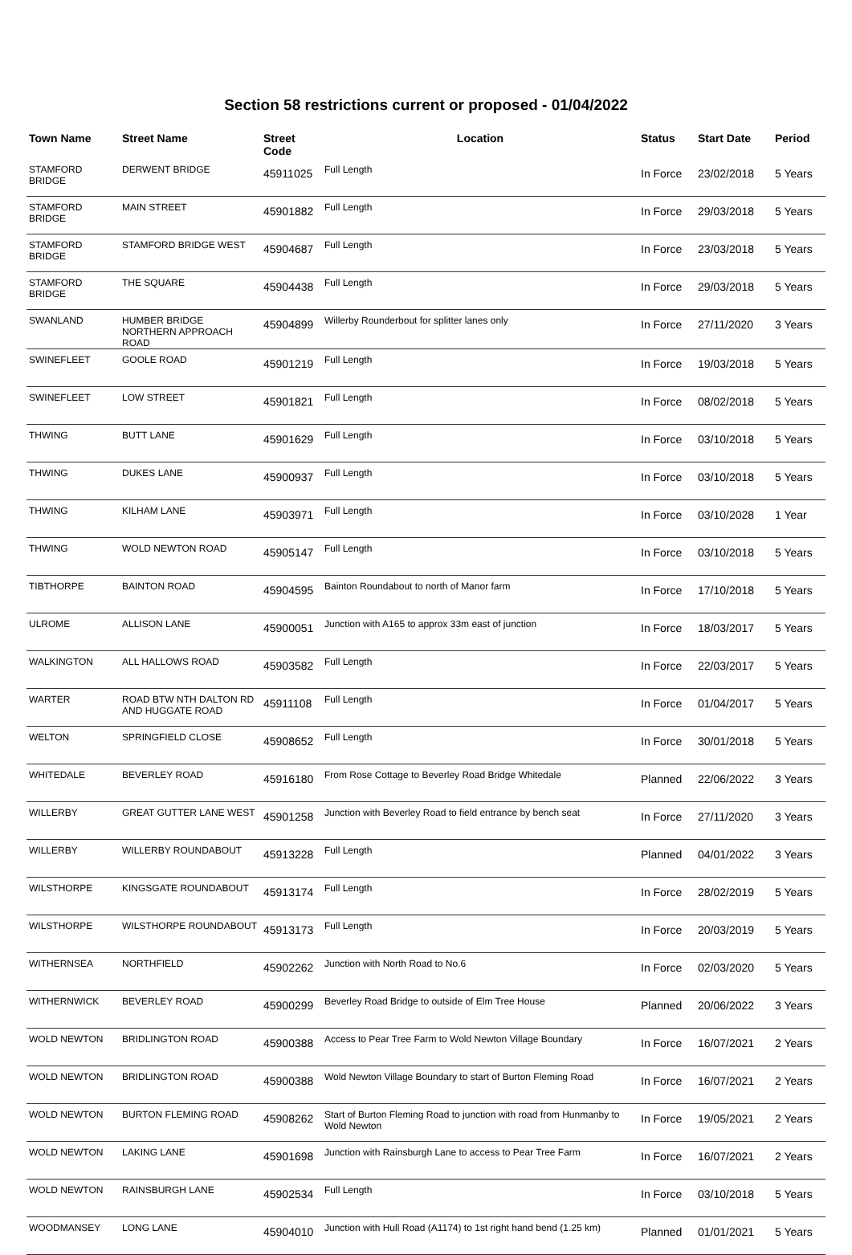Section 58 restrictions current or proposed - 01/04/2022
| Town Name | Street Name | Street Code | Location | Status | Start Date | Period |
| --- | --- | --- | --- | --- | --- | --- |
| STAMFORD BRIDGE | DERWENT BRIDGE | 45911025 | Full Length | In Force | 23/02/2018 | 5 Years |
| STAMFORD BRIDGE | MAIN STREET | 45901882 | Full Length | In Force | 29/03/2018 | 5 Years |
| STAMFORD BRIDGE | STAMFORD BRIDGE WEST | 45904687 | Full Length | In Force | 23/03/2018 | 5 Years |
| STAMFORD BRIDGE | THE SQUARE | 45904438 | Full Length | In Force | 29/03/2018 | 5 Years |
| SWANLAND | HUMBER BRIDGE NORTHERN APPROACH ROAD | 45904899 | Willerby Rounderbout for splitter lanes only | In Force | 27/11/2020 | 3 Years |
| SWINEFLEET | GOOLE ROAD | 45901219 | Full Length | In Force | 19/03/2018 | 5 Years |
| SWINEFLEET | LOW STREET | 45901821 | Full Length | In Force | 08/02/2018 | 5 Years |
| THWING | BUTT LANE | 45901629 | Full Length | In Force | 03/10/2018 | 5 Years |
| THWING | DUKES LANE | 45900937 | Full Length | In Force | 03/10/2018 | 5 Years |
| THWING | KILHAM LANE | 45903971 | Full Length | In Force | 03/10/2028 | 1 Year |
| THWING | WOLD NEWTON ROAD | 45905147 | Full Length | In Force | 03/10/2018 | 5 Years |
| TIBTHORPE | BAINTON ROAD | 45904595 | Bainton Roundabout to north of Manor farm | In Force | 17/10/2018 | 5 Years |
| ULROME | ALLISON LANE | 45900051 | Junction with A165 to approx 33m east of junction | In Force | 18/03/2017 | 5 Years |
| WALKINGTON | ALL HALLOWS ROAD | 45903582 | Full Length | In Force | 22/03/2017 | 5 Years |
| WARTER | ROAD BTW NTH DALTON RD AND HUGGATE ROAD | 45911108 | Full Length | In Force | 01/04/2017 | 5 Years |
| WELTON | SPRINGFIELD CLOSE | 45908652 | Full Length | In Force | 30/01/2018 | 5 Years |
| WHITEDALE | BEVERLEY ROAD | 45916180 | From Rose Cottage to Beverley Road Bridge Whitedale | Planned | 22/06/2022 | 3 Years |
| WILLERBY | GREAT GUTTER LANE WEST | 45901258 | Junction with Beverley Road to field entrance by bench seat | In Force | 27/11/2020 | 3 Years |
| WILLERBY | WILLERBY ROUNDABOUT | 45913228 | Full Length | Planned | 04/01/2022 | 3 Years |
| WILSTHORPE | KINGSGATE ROUNDABOUT | 45913174 | Full Length | In Force | 28/02/2019 | 5 Years |
| WILSTHORPE | WILSTHORPE ROUNDABOUT | 45913173 | Full Length | In Force | 20/03/2019 | 5 Years |
| WITHERNSEA | NORTHFIELD | 45902262 | Junction with North Road to No.6 | In Force | 02/03/2020 | 5 Years |
| WITHERNWICK | BEVERLEY ROAD | 45900299 | Beverley Road Bridge to outside of Elm Tree House | Planned | 20/06/2022 | 3 Years |
| WOLD NEWTON | BRIDLINGTON ROAD | 45900388 | Access to Pear Tree Farm to Wold Newton Village Boundary | In Force | 16/07/2021 | 2 Years |
| WOLD NEWTON | BRIDLINGTON ROAD | 45900388 | Wold Newton Village Boundary to start of Burton Fleming Road | In Force | 16/07/2021 | 2 Years |
| WOLD NEWTON | BURTON FLEMING ROAD | 45908262 | Start of Burton Fleming Road to junction with road from Hunmanby to Wold Newton | In Force | 19/05/2021 | 2 Years |
| WOLD NEWTON | LAKING LANE | 45901698 | Junction with Rainsburgh Lane to access to Pear Tree Farm | In Force | 16/07/2021 | 2 Years |
| WOLD NEWTON | RAINSBURGH LANE | 45902534 | Full Length | In Force | 03/10/2018 | 5 Years |
| WOODMANSEY | LONG LANE | 45904010 | Junction with Hull Road (A1174) to 1st right hand bend (1.25 km) | Planned | 01/01/2021 | 5 Years |